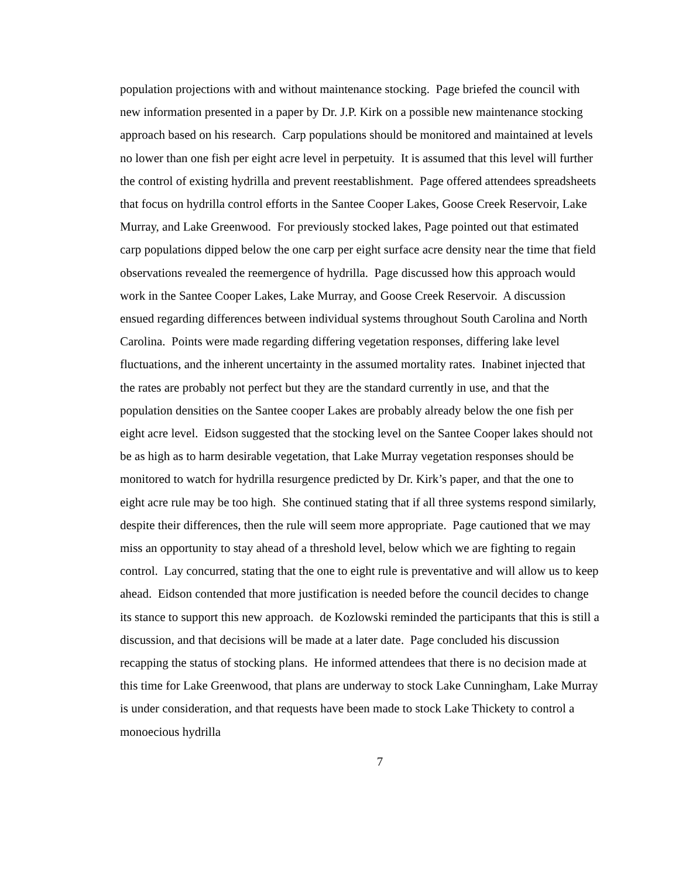population projections with and without maintenance stocking. Page briefed the council with new information presented in a paper by Dr. J.P. Kirk on a possible new maintenance stocking approach based on his research. Carp populations should be monitored and maintained at levels no lower than one fish per eight acre level in perpetuity. It is assumed that this level will further the control of existing hydrilla and prevent reestablishment. Page offered attendees spreadsheets that focus on hydrilla control efforts in the Santee Cooper Lakes, Goose Creek Reservoir, Lake Murray, and Lake Greenwood. For previously stocked lakes, Page pointed out that estimated carp populations dipped below the one carp per eight surface acre density near the time that field observations revealed the reemergence of hydrilla. Page discussed how this approach would work in the Santee Cooper Lakes, Lake Murray, and Goose Creek Reservoir. A discussion ensued regarding differences between individual systems throughout South Carolina and North Carolina. Points were made regarding differing vegetation responses, differing lake level fluctuations, and the inherent uncertainty in the assumed mortality rates. Inabinet injected that the rates are probably not perfect but they are the standard currently in use, and that the population densities on the Santee cooper Lakes are probably already below the one fish per eight acre level. Eidson suggested that the stocking level on the Santee Cooper lakes should not be as high as to harm desirable vegetation, that Lake Murray vegetation responses should be monitored to watch for hydrilla resurgence predicted by Dr. Kirk’s paper, and that the one to eight acre rule may be too high. She continued stating that if all three systems respond similarly, despite their differences, then the rule will seem more appropriate. Page cautioned that we may miss an opportunity to stay ahead of a threshold level, below which we are fighting to regain control. Lay concurred, stating that the one to eight rule is preventative and will allow us to keep ahead. Eidson contended that more justification is needed before the council decides to change its stance to support this new approach. de Kozlowski reminded the participants that this is still a discussion, and that decisions will be made at a later date. Page concluded his discussion recapping the status of stocking plans. He informed attendees that there is no decision made at this time for Lake Greenwood, that plans are underway to stock Lake Cunningham, Lake Murray is under consideration, and that requests have been made to stock Lake Thickety to control a monoecious hydrilla
7